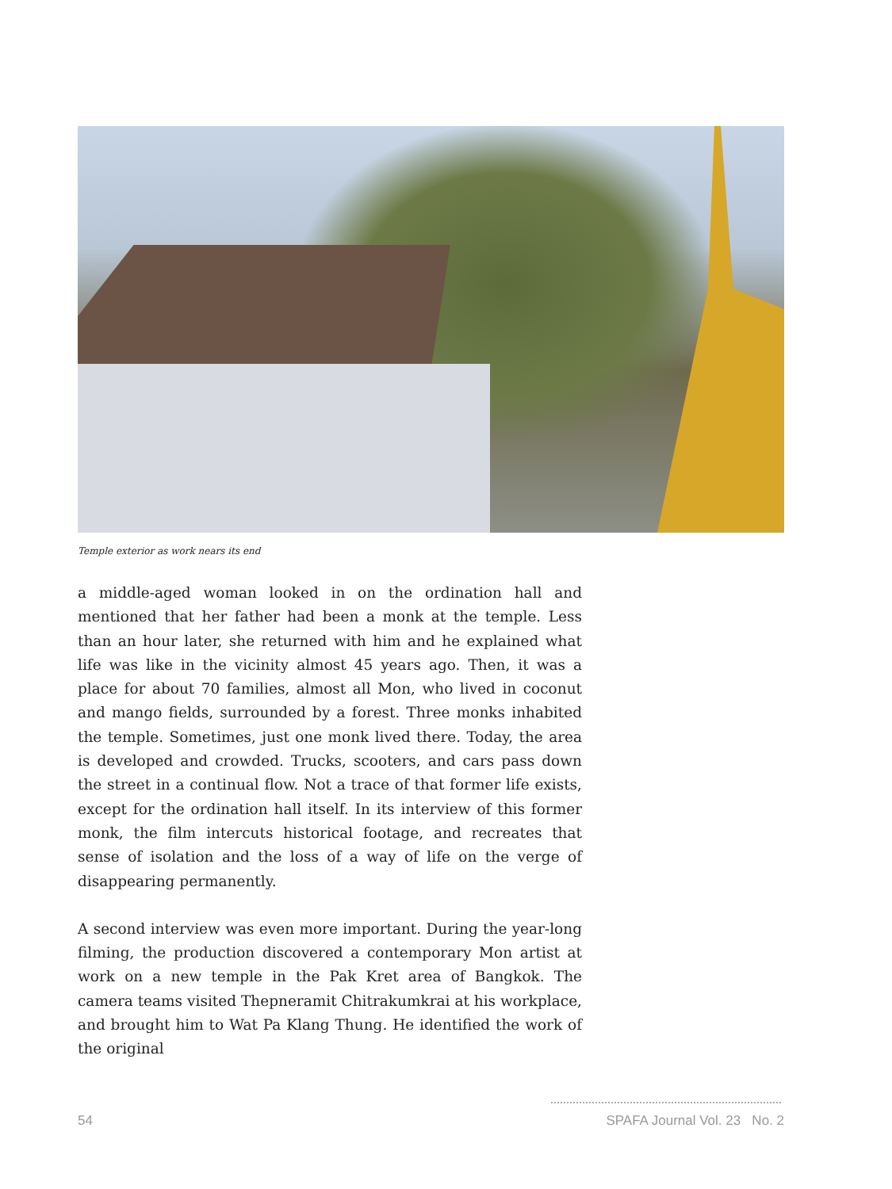Temple exterior as work nears its end
a middle-aged woman looked in on the ordination hall and mentioned that her father had been a monk at the temple. Less than an hour later, she returned with him and he explained what life was like in the vicinity almost 45 years ago. Then, it was a place for about 70 families, almost all Mon, who lived in coconut and mango fields, surrounded by a forest. Three monks inhabited the temple. Sometimes, just one monk lived there. Today, the area is developed and crowded. Trucks, scooters, and cars pass down the street in a continual flow. Not a trace of that former life exists, except for the ordination hall itself. In its interview of this former monk, the film intercuts historical footage, and recreates that sense of isolation and the loss of a way of life on the verge of disappearing permanently.
A second interview was even more important. During the year-long filming, the production discovered a contemporary Mon artist at work on a new temple in the Pak Kret area of Bangkok. The camera teams visited Thepneramit Chitrakumkrai at his workplace, and brought him to Wat Pa Klang Thung. He identified the work of the original
54 SPAFA Journal Vol. 23 No. 2